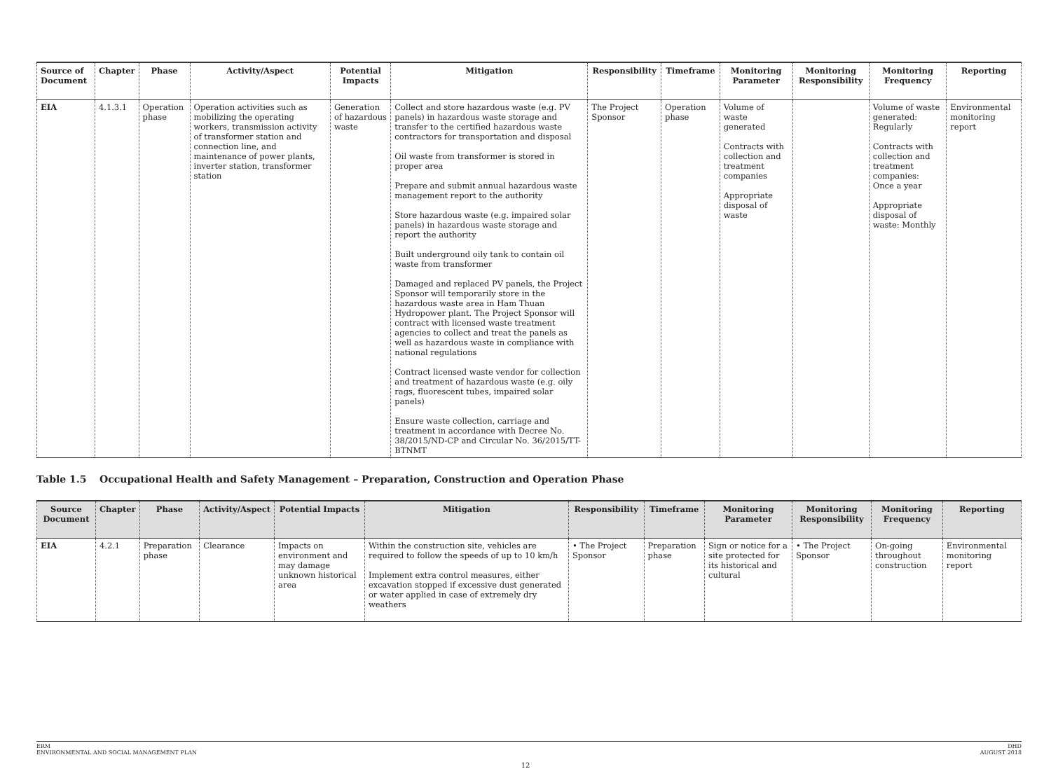| Source of Document | Chapter | Phase | Activity/Aspect | Potential Impacts | Mitigation | Responsibility | Timeframe | Monitoring Parameter | Monitoring Responsibility | Monitoring Frequency | Reporting |
| --- | --- | --- | --- | --- | --- | --- | --- | --- | --- | --- | --- |
| EIA | 4.1.3.1 | Operation phase | Operation activities such as mobilizing the operating workers, transmission activity of transformer station and connection line, and maintenance of power plants, inverter station, transformer station | Generation of hazardous waste | Collect and store hazardous waste (e.g. PV panels) in hazardous waste storage and transfer to the certified hazardous waste contractors for transportation and disposal Oil waste from transformer is stored in proper area Prepare and submit annual hazardous waste management report to the authority Store hazardous waste (e.g. impaired solar panels) in hazardous waste storage and report the authority Built underground oily tank to contain oil waste from transformer Damaged and replaced PV panels, the Project Sponsor will temporarily store in the hazardous waste area in Ham Thuan Hydropower plant. The Project Sponsor will contract with licensed waste treatment agencies to collect and treat the panels as well as hazardous waste in compliance with national regulations Contract licensed waste vendor for collection and treatment of hazardous waste (e.g. oily rags, fluorescent tubes, impaired solar panels) Ensure waste collection, carriage and treatment in accordance with Decree No. 38/2015/ND-CP and Circular No. 36/2015/TT-BTNMT | The Project Sponsor | Operation phase | Volume of waste generated Contracts with collection and treatment companies Appropriate disposal of waste | | Volume of waste generated: Regularly Contracts with collection and treatment companies: Once a year Appropriate disposal of waste: Monthly | Environmental monitoring report |
Table 1.5 Occupational Health and Safety Management – Preparation, Construction and Operation Phase
| Source Document | Chapter | Phase | Activity/Aspect | Potential Impacts | Mitigation | Responsibility | Timeframe | Monitoring Parameter | Monitoring Responsibility | Monitoring Frequency | Reporting |
| --- | --- | --- | --- | --- | --- | --- | --- | --- | --- | --- | --- |
| EIA | 4.2.1 | Preparation phase | Clearance | Impacts on environment and may damage unknown historical area | Within the construction site, vehicles are required to follow the speeds of up to 10 km/h Implement extra control measures, either excavation stopped if excessive dust generated or water applied in case of extremely dry weathers | • The Project Sponsor | Preparation phase | Sign or notice for a site protected for its historical and cultural | • The Project Sponsor | On-going throughout construction | Environmental monitoring report |
ERM
ENVIRONMENTAL AND SOCIAL MANAGEMENT PLAN
DHD
AUGUST 2018
12